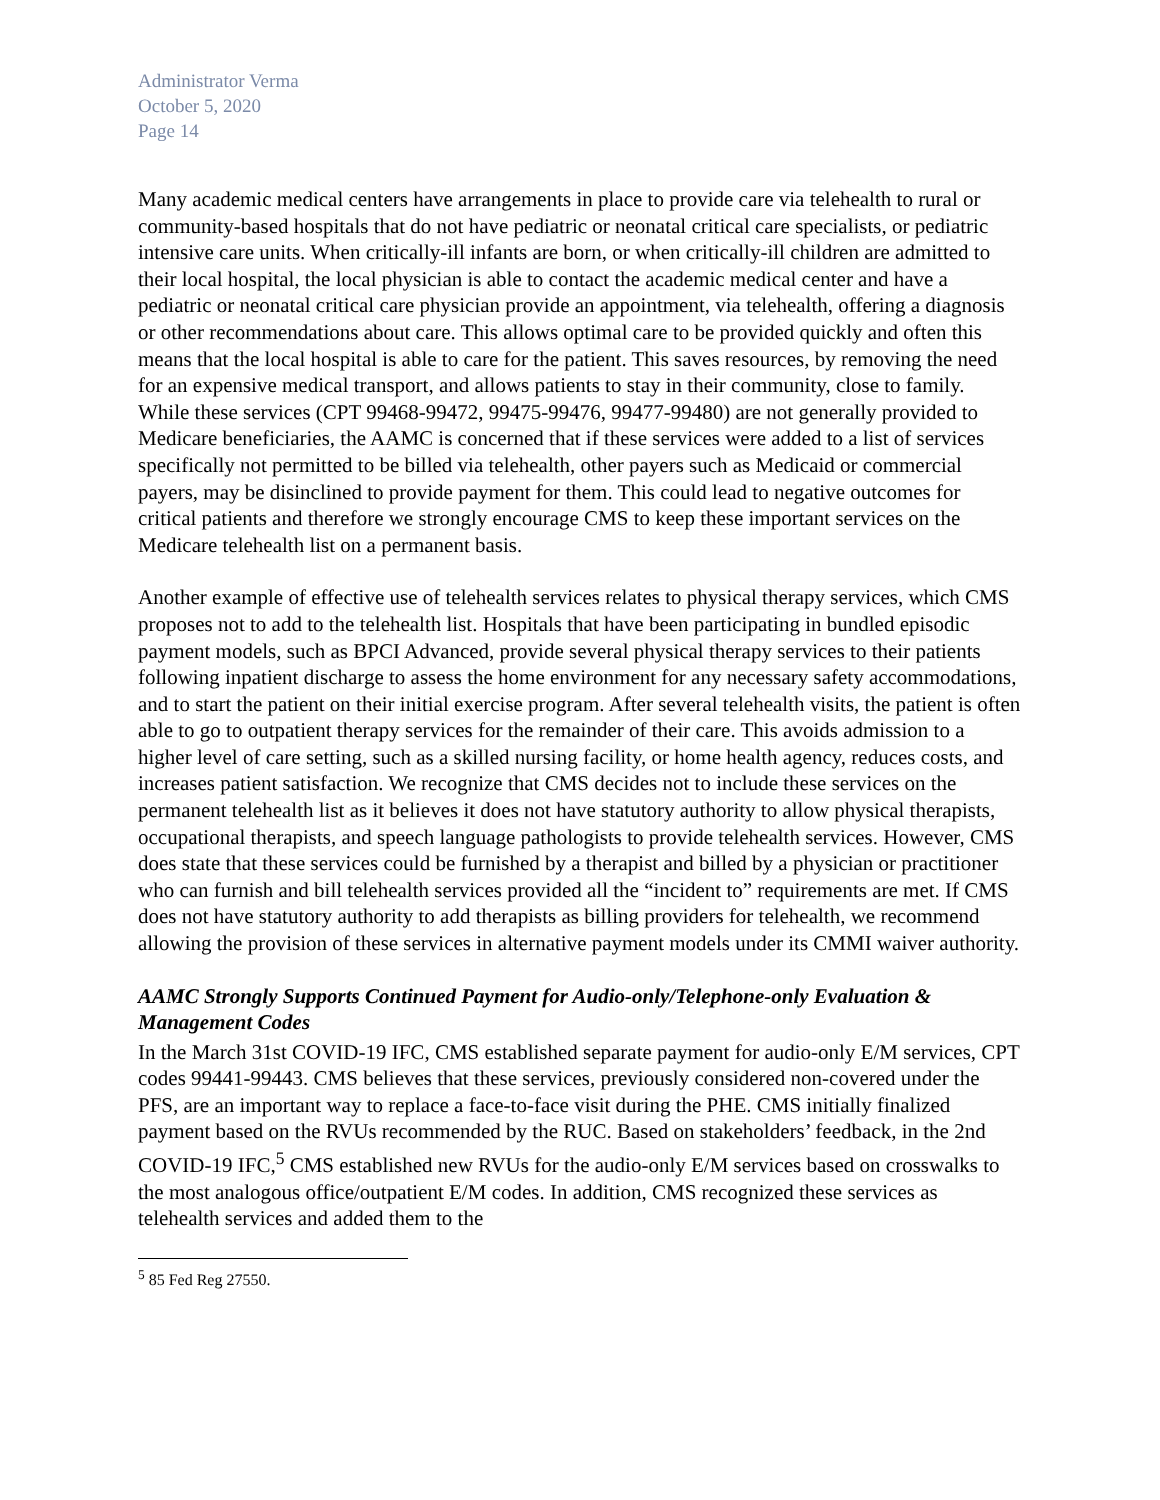Administrator Verma
October 5, 2020
Page 14
Many academic medical centers have arrangements in place to provide care via telehealth to rural or community-based hospitals that do not have pediatric or neonatal critical care specialists, or pediatric intensive care units. When critically-ill infants are born, or when critically-ill children are admitted to their local hospital, the local physician is able to contact the academic medical center and have a pediatric or neonatal critical care physician provide an appointment, via telehealth, offering a diagnosis or other recommendations about care. This allows optimal care to be provided quickly and often this means that the local hospital is able to care for the patient. This saves resources, by removing the need for an expensive medical transport, and allows patients to stay in their community, close to family. While these services (CPT 99468-99472, 99475-99476, 99477-99480) are not generally provided to Medicare beneficiaries, the AAMC is concerned that if these services were added to a list of services specifically not permitted to be billed via telehealth, other payers such as Medicaid or commercial payers, may be disinclined to provide payment for them. This could lead to negative outcomes for critical patients and therefore we strongly encourage CMS to keep these important services on the Medicare telehealth list on a permanent basis.
Another example of effective use of telehealth services relates to physical therapy services, which CMS proposes not to add to the telehealth list. Hospitals that have been participating in bundled episodic payment models, such as BPCI Advanced, provide several physical therapy services to their patients following inpatient discharge to assess the home environment for any necessary safety accommodations, and to start the patient on their initial exercise program. After several telehealth visits, the patient is often able to go to outpatient therapy services for the remainder of their care. This avoids admission to a higher level of care setting, such as a skilled nursing facility, or home health agency, reduces costs, and increases patient satisfaction. We recognize that CMS decides not to include these services on the permanent telehealth list as it believes it does not have statutory authority to allow physical therapists, occupational therapists, and speech language pathologists to provide telehealth services. However, CMS does state that these services could be furnished by a therapist and billed by a physician or practitioner who can furnish and bill telehealth services provided all the “incident to” requirements are met. If CMS does not have statutory authority to add therapists as billing providers for telehealth, we recommend allowing the provision of these services in alternative payment models under its CMMI waiver authority.
AAMC Strongly Supports Continued Payment for Audio-only/Telephone-only Evaluation & Management Codes
In the March 31st COVID-19 IFC, CMS established separate payment for audio-only E/M services, CPT codes 99441-99443. CMS believes that these services, previously considered non-covered under the PFS, are an important way to replace a face-to-face visit during the PHE. CMS initially finalized payment based on the RVUs recommended by the RUC. Based on stakeholders’ feedback, in the 2nd COVID-19 IFC,<sup>5</sup> CMS established new RVUs for the audio-only E/M services based on crosswalks to the most analogous office/outpatient E/M codes. In addition, CMS recognized these services as telehealth services and added them to the
<sup>5</sup> 85 Fed Reg 27550.